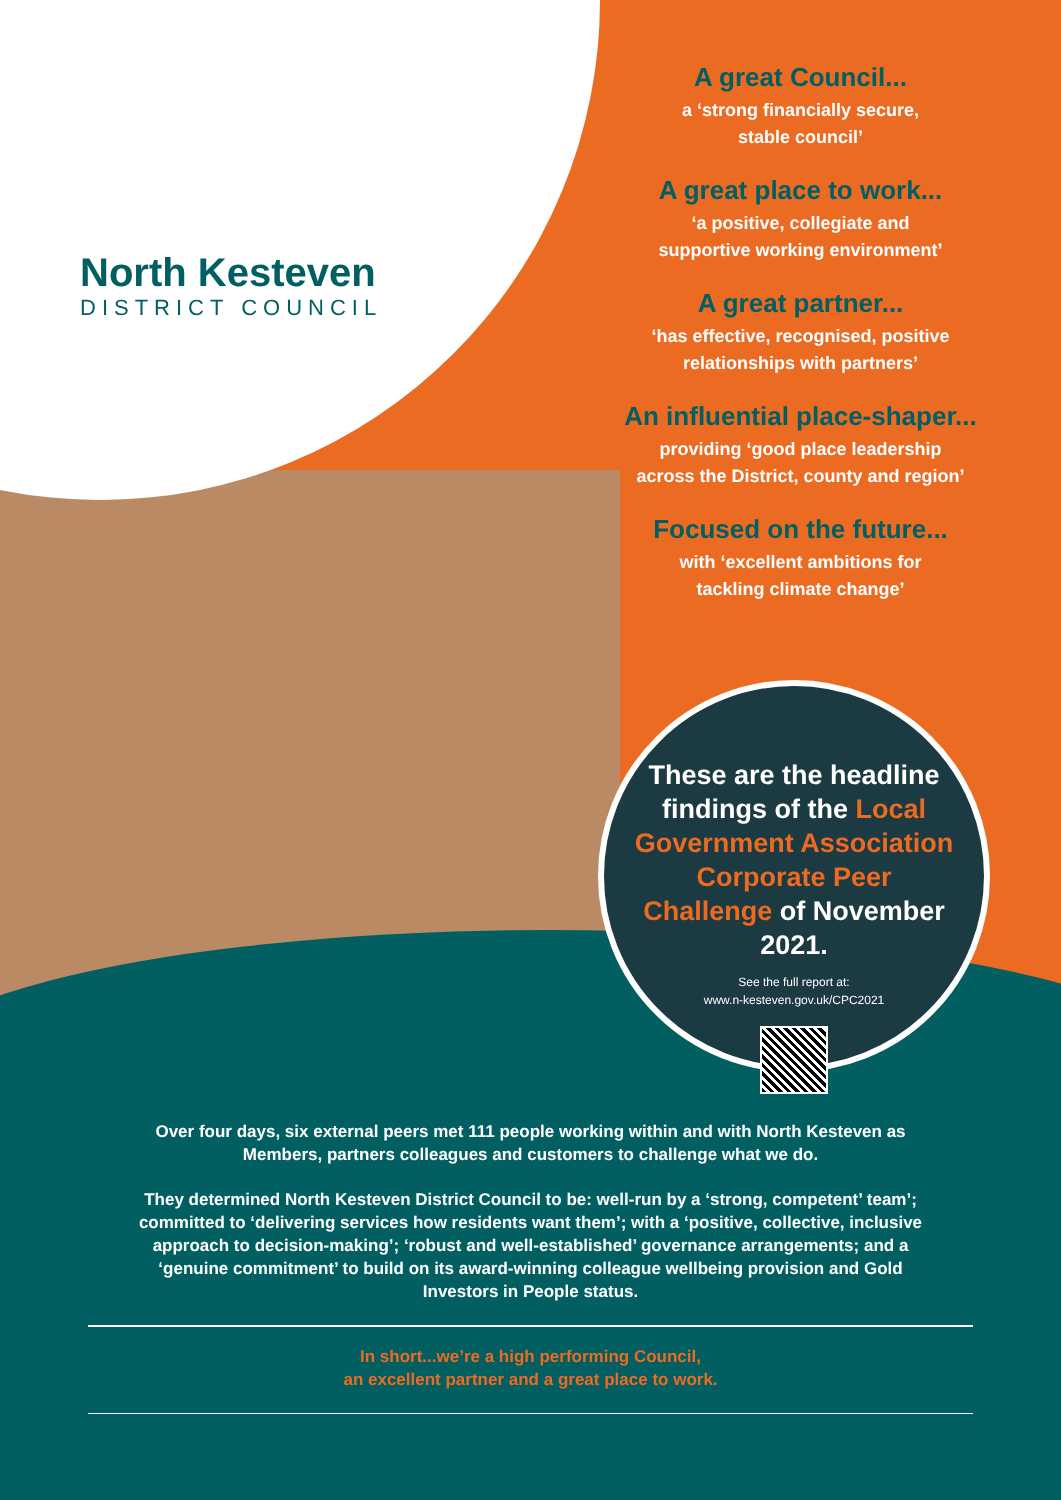North Kesteven
DISTRICT COUNCIL
A great Council...
a ‘strong financially secure,
stable council’
A great place to work...
‘a positive, collegiate and
supportive working environment’
A great partner...
‘has effective, recognised, positive
relationships with partners’
An influential place-shaper...
providing ‘good place leadership
across the District, county and region’
Focused on the future...
with ‘excellent ambitions for
tackling climate change’
These are the headline findings of the Local Government Association Corporate Peer Challenge of November 2021.
See the full report at:
www.n-kesteven.gov.uk/CPC2021
Over four days, six external peers met 111 people working within and with North Kesteven as Members, partners colleagues and customers to challenge what we do.
They determined North Kesteven District Council to be: well-run by a ‘strong, competent’ team’; committed to ‘delivering services how residents want them’; with a ‘positive, collective, inclusive approach to decision-making’; ‘robust and well-established’ governance arrangements; and a ‘genuine commitment’ to build on its award-winning colleague wellbeing provision and Gold Investors in People status.
In short...we’re a high performing Council,
an excellent partner and a great place to work.